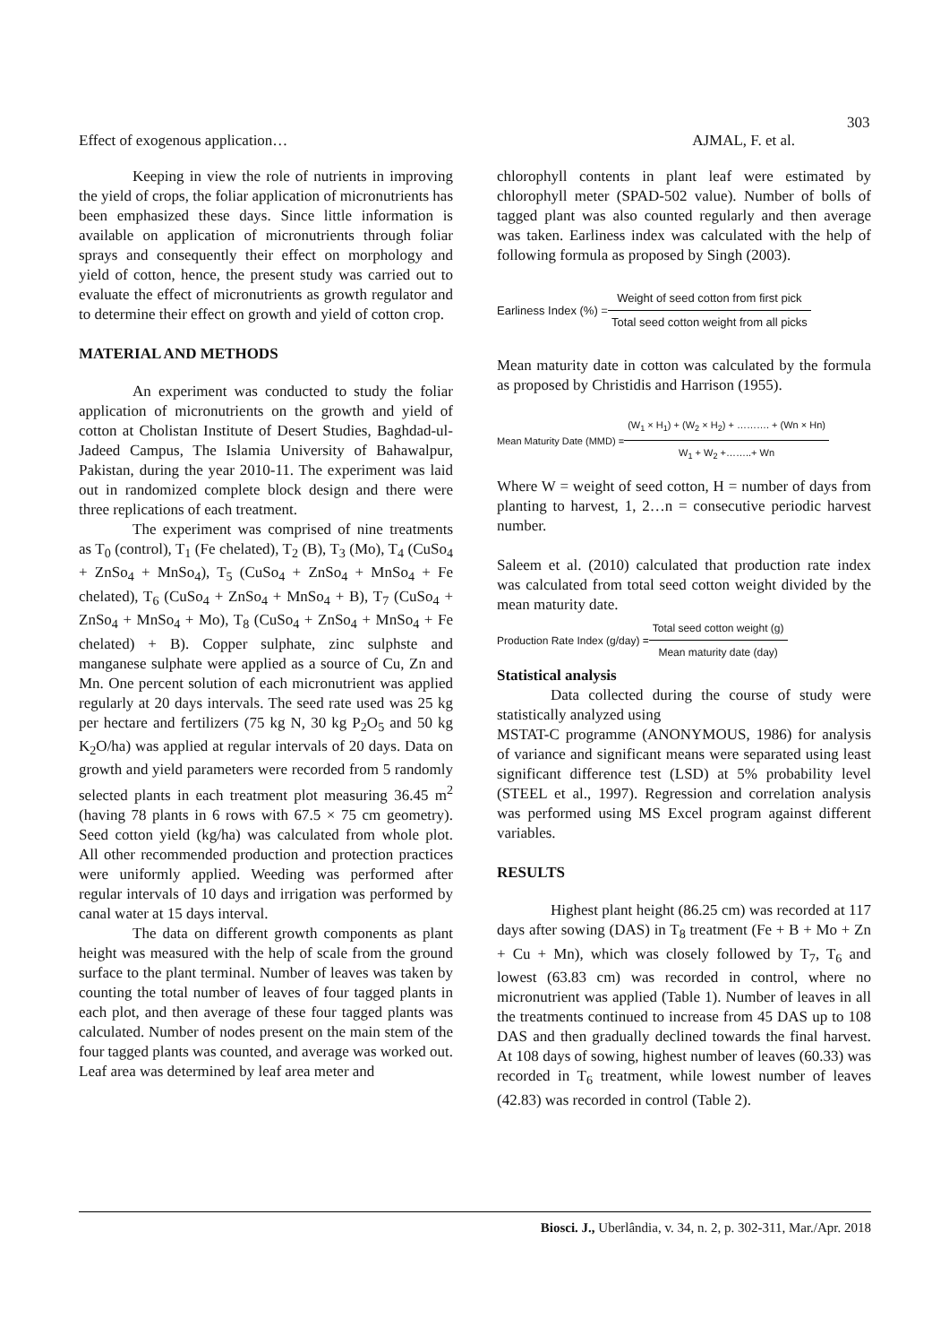303
Effect of exogenous application… AJMAL, F. et al.
Keeping in view the role of nutrients in improving the yield of crops, the foliar application of micronutrients has been emphasized these days. Since little information is available on application of micronutrients through foliar sprays and consequently their effect on morphology and yield of cotton, hence, the present study was carried out to evaluate the effect of micronutrients as growth regulator and to determine their effect on growth and yield of cotton crop.
MATERIAL AND METHODS
An experiment was conducted to study the foliar application of micronutrients on the growth and yield of cotton at Cholistan Institute of Desert Studies, Baghdad-ul-Jadeed Campus, The Islamia University of Bahawalpur, Pakistan, during the year 2010-11. The experiment was laid out in randomized complete block design and there were three replications of each treatment.
The experiment was comprised of nine treatments as T<sub>0</sub> (control), T<sub>1</sub> (Fe chelated), T<sub>2</sub> (B), T<sub>3</sub> (Mo), T<sub>4</sub> (CuSo<sub>4</sub> + ZnSo<sub>4</sub> + MnSo<sub>4</sub>), T<sub>5</sub> (CuSo<sub>4</sub> + ZnSo<sub>4</sub> + MnSo<sub>4</sub> + Fe chelated), T<sub>6</sub> (CuSo<sub>4</sub> + ZnSo<sub>4</sub> + MnSo<sub>4</sub> + B), T<sub>7</sub> (CuSo<sub>4</sub> + ZnSo<sub>4</sub> + MnSo<sub>4</sub> + Mo), T<sub>8</sub> (CuSo<sub>4</sub> + ZnSo<sub>4</sub> + MnSo<sub>4</sub> + Fe chelated) + B). Copper sulphate, zinc sulphste and manganese sulphate were applied as a source of Cu, Zn and Mn. One percent solution of each micronutrient was applied regularly at 20 days intervals. The seed rate used was 25 kg per hectare and fertilizers (75 kg N, 30 kg P<sub>2</sub>O<sub>5</sub> and 50 kg K<sub>2</sub>O/ha) was applied at regular intervals of 20 days. Data on growth and yield parameters were recorded from 5 randomly selected plants in each treatment plot measuring 36.45 m<sup>2</sup> (having 78 plants in 6 rows with 67.5 × 75 cm geometry). Seed cotton yield (kg/ha) was calculated from whole plot. All other recommended production and protection practices were uniformly applied. Weeding was performed after regular intervals of 10 days and irrigation was performed by canal water at 15 days interval.
The data on different growth components as plant height was measured with the help of scale from the ground surface to the plant terminal. Number of leaves was taken by counting the total number of leaves of four tagged plants in each plot, and then average of these four tagged plants was calculated. Number of nodes present on the main stem of the four tagged plants was counted, and average was worked out. Leaf area was determined by leaf area meter and
chlorophyll contents in plant leaf were estimated by chlorophyll meter (SPAD-502 value). Number of bolls of tagged plant was also counted regularly and then average was taken. Earliness index was calculated with the help of following formula as proposed by Singh (2003).
Earliness Index (%) =
Weight of seed cotton from first pick
Total seed cotton weight from all picks
Mean maturity date in cotton was calculated by the formula as proposed by Christidis and Harrison (1955).
Mean Maturity Date (MMD) =
(W<sub>1</sub> × H<sub>1</sub>) + (W<sub>2</sub> × H<sub>2</sub>) + ………. + (Wn × Hn)
W<sub>1</sub> + W<sub>2</sub> +……..+ Wn
Where W = weight of seed cotton, H = number of days from planting to harvest, 1, 2…n = consecutive periodic harvest number.
Saleem et al. (2010) calculated that production rate index was calculated from total seed cotton weight divided by the mean maturity date.
Production Rate Index (g/day) =
Total seed cotton weight (g)
Mean maturity date (day)
Statistical analysis
Data collected during the course of study were statistically analyzed using
MSTAT-C programme (ANONYMOUS, 1986) for analysis of variance and significant means were separated using least significant difference test (LSD) at 5% probability level (STEEL et al., 1997). Regression and correlation analysis was performed using MS Excel program against different variables.
RESULTS
Highest plant height (86.25 cm) was recorded at 117 days after sowing (DAS) in T<sub>8</sub> treatment (Fe + B + Mo + Zn + Cu + Mn), which was closely followed by T<sub>7</sub>, T<sub>6</sub> and lowest (63.83 cm) was recorded in control, where no micronutrient was applied (Table 1). Number of leaves in all the treatments continued to increase from 45 DAS up to 108 DAS and then gradually declined towards the final harvest. At 108 days of sowing, highest number of leaves (60.33) was recorded in T<sub>6</sub> treatment, while lowest number of leaves (42.83) was recorded in control (Table 2).
Biosci. J., Uberlândia, v. 34, n. 2, p. 302-311, Mar./Apr. 2018